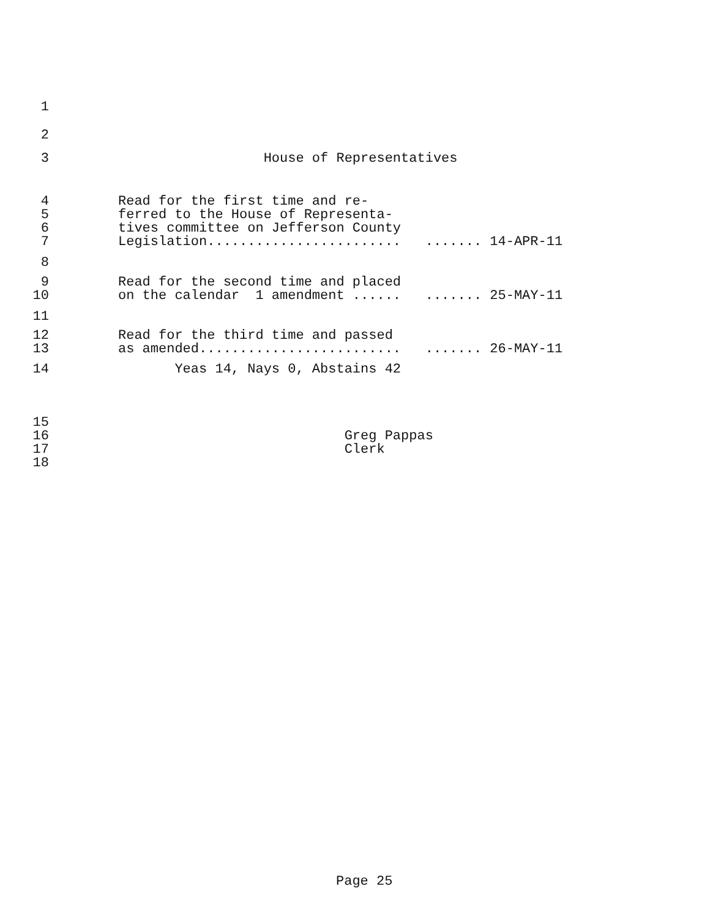1
2
3 House of Representatives
4 Read for the first time and re- 5 ferred to the House of Representa- 6 tives committee on Jefferson County 7 Legislation........................ ....... 14-APR-11
8
9 Read for the second time and placed 10 on the calendar 1 amendment ...... ....... 25-MAY-11
11
12 Read for the third time and passed 13 as amended......................... ....... 26-MAY-11
14 Yeas 14, Nays 0, Abstains 42
15 16 Greg Pappas 17 Clerk 18
Page 25